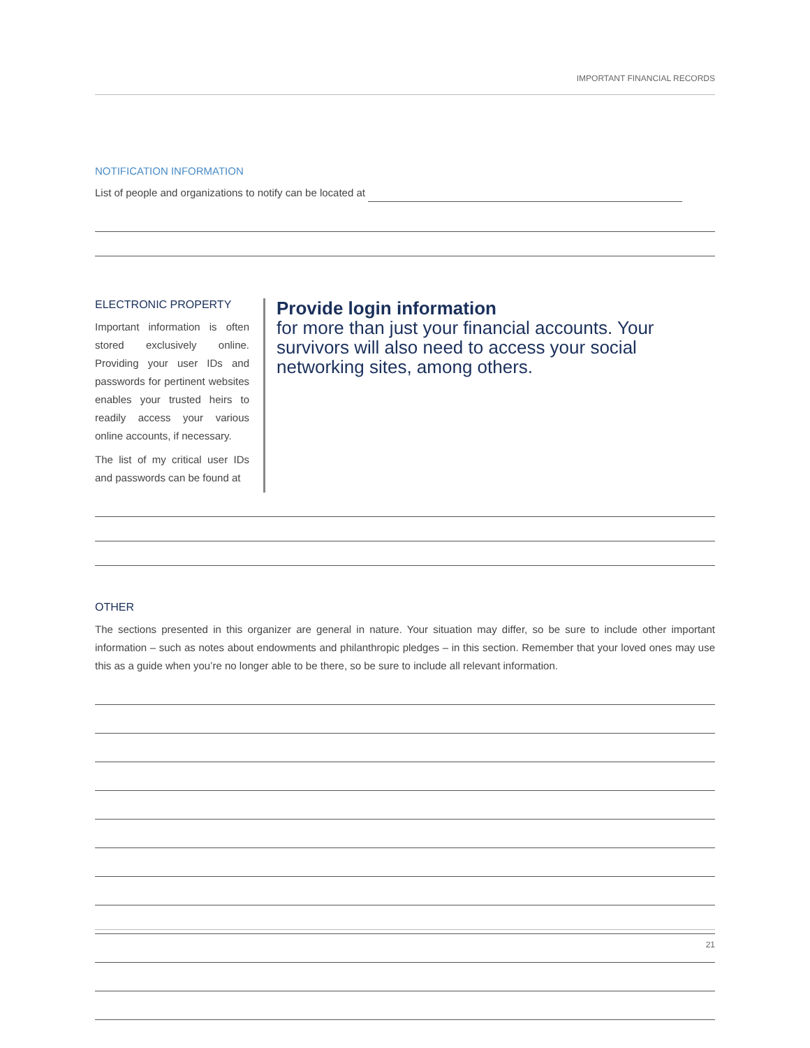IMPORTANT FINANCIAL RECORDS
NOTIFICATION INFORMATION
List of people and organizations to notify can be located at
ELECTRONIC PROPERTY
Important information is often stored exclusively online. Providing your user IDs and passwords for pertinent websites enables your trusted heirs to readily access your various online accounts, if necessary.
The list of my critical user IDs and passwords can be found at
Provide login information
for more than just your financial accounts. Your survivors will also need to access your social networking sites, among others.
OTHER
The sections presented in this organizer are general in nature. Your situation may differ, so be sure to include other important information – such as notes about endowments and philanthropic pledges – in this section. Remember that your loved ones may use this as a guide when you’re no longer able to be there, so be sure to include all relevant information.
21